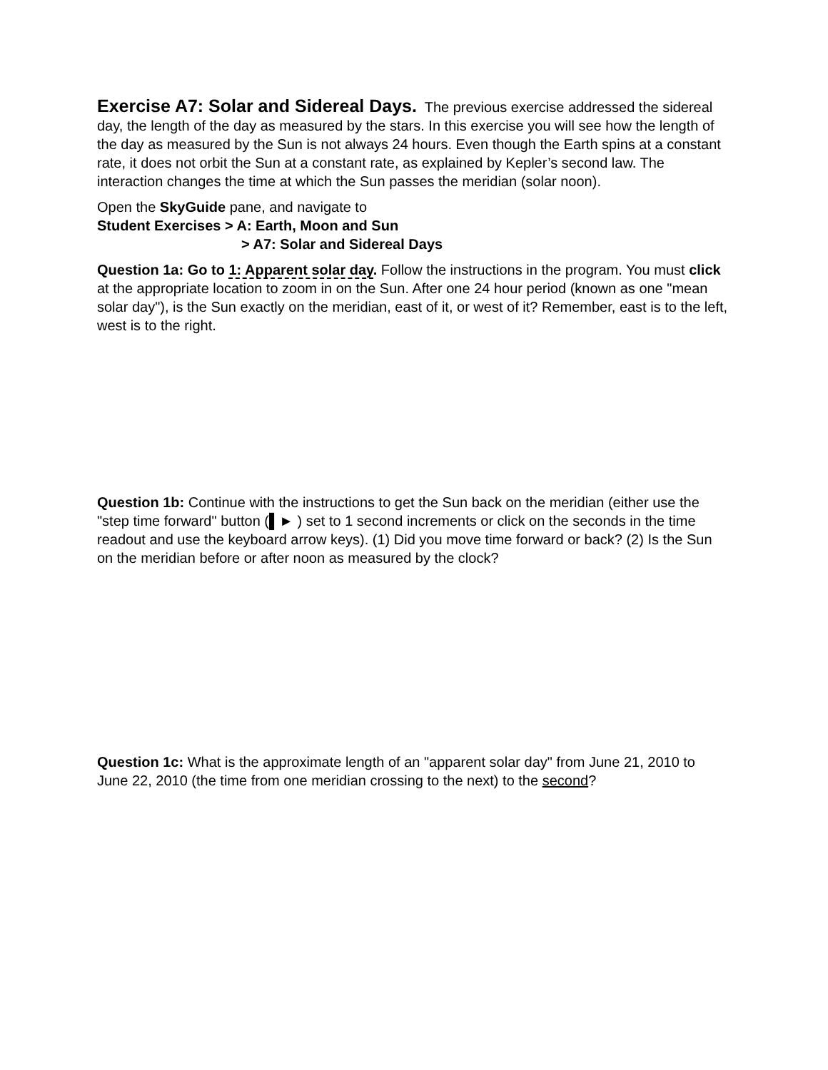Exercise A7: Solar and Sidereal Days. The previous exercise addressed the sidereal day, the length of the day as measured by the stars. In this exercise you will see how the length of the day as measured by the Sun is not always 24 hours. Even though the Earth spins at a constant rate, it does not orbit the Sun at a constant rate, as explained by Kepler’s second law. The interaction changes the time at which the Sun passes the meridian (solar noon).
Open the SkyGuide pane, and navigate to
Student Exercises > A: Earth, Moon and Sun
> A7: Solar and Sidereal Days
Question 1a: Go to 1: Apparent solar day. Follow the instructions in the program. You must click at the appropriate location to zoom in on the Sun. After one 24 hour period (known as one "mean solar day"), is the Sun exactly on the meridian, east of it, or west of it? Remember, east is to the left, west is to the right.
Question 1b: Continue with the instructions to get the Sun back on the meridian (either use the "step time forward" button (▌► ) set to 1 second increments or click on the seconds in the time readout and use the keyboard arrow keys). (1) Did you move time forward or back? (2) Is the Sun on the meridian before or after noon as measured by the clock?
Question 1c: What is the approximate length of an "apparent solar day" from June 21, 2010 to June 22, 2010 (the time from one meridian crossing to the next) to the second?